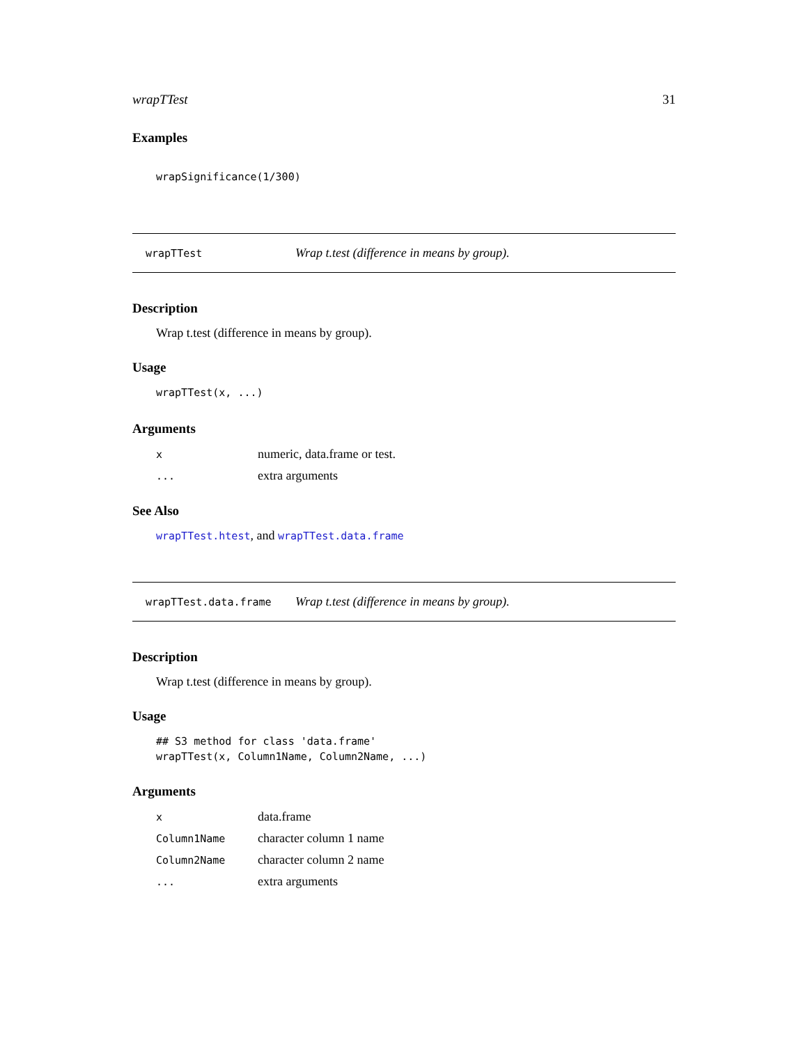wrapTTest 31
Examples
wrapSignificance(1/300)
wrapTTest Wrap t.test (difference in means by group).
Description
Wrap t.test (difference in means by group).
Usage
wrapTTest(x, ...)
Arguments
| x | numeric, data.frame or test. |
| ... | extra arguments |
See Also
wrapTTest.htest, and wrapTTest.data.frame
wrapTTest.data.frame Wrap t.test (difference in means by group).
Description
Wrap t.test (difference in means by group).
Usage
## S3 method for class 'data.frame'
wrapTTest(x, Column1Name, Column2Name, ...)
Arguments
| x | data.frame |
| Column1Name | character column 1 name |
| Column2Name | character column 2 name |
| ... | extra arguments |